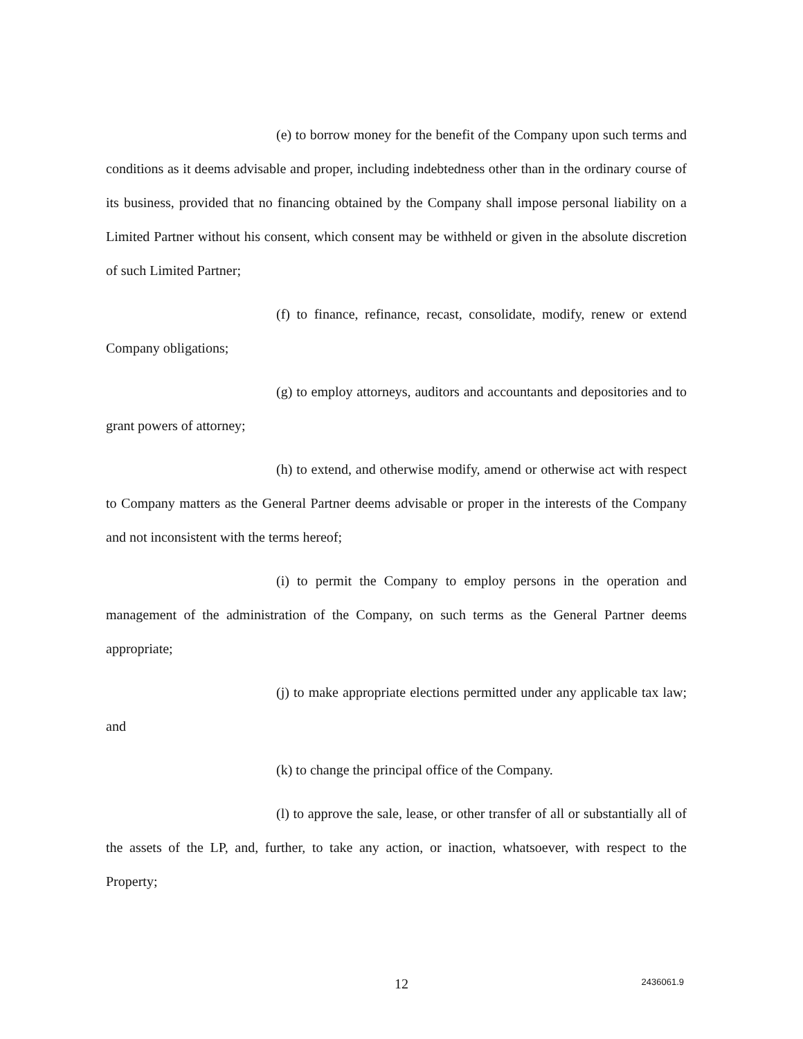(e) to borrow money for the benefit of the Company upon such terms and conditions as it deems advisable and proper, including indebtedness other than in the ordinary course of its business, provided that no financing obtained by the Company shall impose personal liability on a Limited Partner without his consent, which consent may be withheld or given in the absolute discretion of such Limited Partner;
(f) to finance, refinance, recast, consolidate, modify, renew or extend Company obligations;
(g) to employ attorneys, auditors and accountants and depositories and to grant powers of attorney;
(h) to extend, and otherwise modify, amend or otherwise act with respect to Company matters as the General Partner deems advisable or proper in the interests of the Company and not inconsistent with the terms hereof;
(i) to permit the Company to employ persons in the operation and management of the administration of the Company, on such terms as the General Partner deems appropriate;
(j) to make appropriate elections permitted under any applicable tax law; and
(k) to change the principal office of the Company.
(l) to approve the sale, lease, or other transfer of all or substantially all of the assets of the LP, and, further, to take any action, or inaction, whatsoever, with respect to the Property;
12
2436061.9